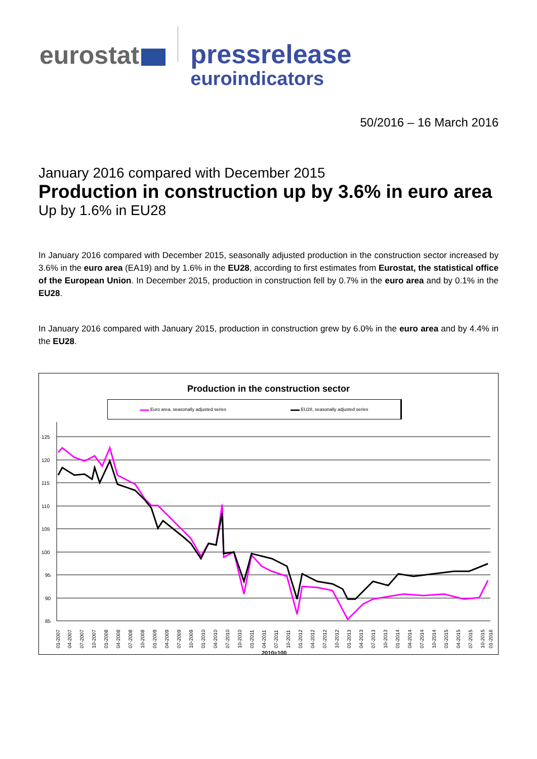eurostat
pressrelease
euroindicators
50/2016 – 16 March 2016
January 2016 compared with December 2015
Production in construction up by 3.6% in euro area
Up by 1.6% in EU28
In January 2016 compared with December 2015, seasonally adjusted production in the construction sector increased by 3.6% in the euro area (EA19) and by 1.6% in the EU28, according to first estimates from Eurostat, the statistical office of the European Union. In December 2015, production in construction fell by 0.7% in the euro area and by 0.1% in the EU28.
In January 2016 compared with January 2015, production in construction grew by 6.0% in the euro area and by 4.4% in the EU28.
Production in the construction sector
▬▬ Euro area, seasonally adjusted series ▬▬ EU28, seasonally adjusted series
125
120
115
110
105
100
95
90
85
01-2007
04-2007
07-2007
10-2007
01-2008
04-2008
07-2008
10-2008
01-2009
04-2009
07-2009
10-2009
01-2010
04-2010
07-2010
10-2010
01-2011
04-2011
07-2011
10-2011
01-2012
04-2012
07-2012
10-2012
01-2013
04-2013
07-2013
10-2013
01-2014
04-2014
07-2014
10-2014
01-2015
04-2015
07-2015
10-2015
01-2016
2010=100